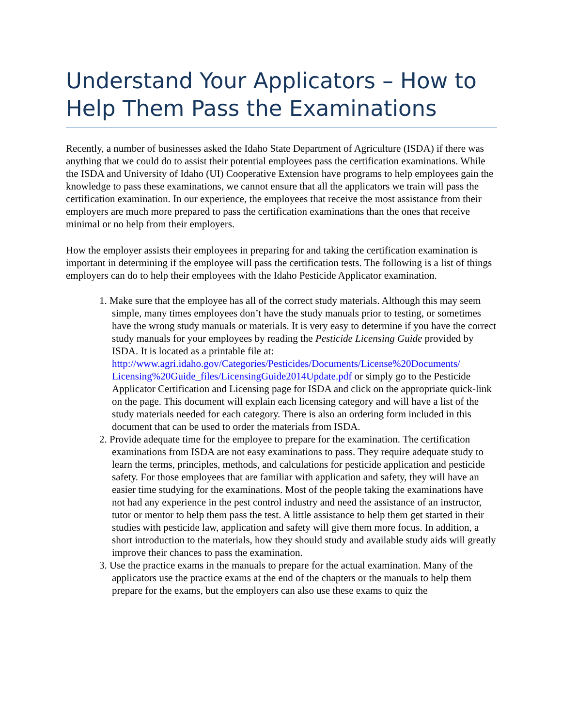Understand Your Applicators – How to Help Them Pass the Examinations
Recently, a number of businesses asked the Idaho State Department of Agriculture (ISDA) if there was anything that we could do to assist their potential employees pass the certification examinations. While the ISDA and University of Idaho (UI) Cooperative Extension have programs to help employees gain the knowledge to pass these examinations, we cannot ensure that all the applicators we train will pass the certification examination. In our experience, the employees that receive the most assistance from their employers are much more prepared to pass the certification examinations than the ones that receive minimal or no help from their employers.
How the employer assists their employees in preparing for and taking the certification examination is important in determining if the employee will pass the certification tests. The following is a list of things employers can do to help their employees with the Idaho Pesticide Applicator examination.
1. Make sure that the employee has all of the correct study materials. Although this may seem simple, many times employees don’t have the study manuals prior to testing, or sometimes have the wrong study manuals or materials. It is very easy to determine if you have the correct study manuals for your employees by reading the Pesticide Licensing Guide provided by ISDA. It is located as a printable file at: http://www.agri.idaho.gov/Categories/Pesticides/Documents/License%20Documents/ Licensing%20Guide_files/LicensingGuide2014Update.pdf or simply go to the Pesticide Applicator Certification and Licensing page for ISDA and click on the appropriate quick-link on the page. This document will explain each licensing category and will have a list of the study materials needed for each category. There is also an ordering form included in this document that can be used to order the materials from ISDA.
2. Provide adequate time for the employee to prepare for the examination. The certification examinations from ISDA are not easy examinations to pass. They require adequate study to learn the terms, principles, methods, and calculations for pesticide application and pesticide safety. For those employees that are familiar with application and safety, they will have an easier time studying for the examinations. Most of the people taking the examinations have not had any experience in the pest control industry and need the assistance of an instructor, tutor or mentor to help them pass the test. A little assistance to help them get started in their studies with pesticide law, application and safety will give them more focus. In addition, a short introduction to the materials, how they should study and available study aids will greatly improve their chances to pass the examination.
3. Use the practice exams in the manuals to prepare for the actual examination. Many of the applicators use the practice exams at the end of the chapters or the manuals to help them prepare for the exams, but the employers can also use these exams to quiz the